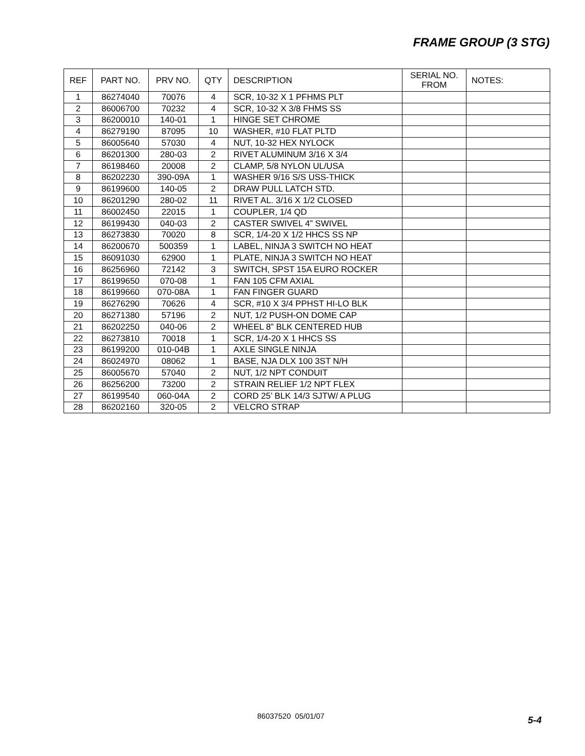FRAME GROUP (3 STG)
| REF | PART NO. | PRV NO. | QTY | DESCRIPTION | SERIAL NO. FROM | NOTES: |
| --- | --- | --- | --- | --- | --- | --- |
| 1 | 86274040 | 70076 | 4 | SCR, 10-32 X 1 PFHMS PLT | | |
| 2 | 86006700 | 70232 | 4 | SCR, 10-32 X 3/8 FHMS SS | | |
| 3 | 86200010 | 140-01 | 1 | HINGE SET CHROME | | |
| 4 | 86279190 | 87095 | 10 | WASHER, #10 FLAT PLTD | | |
| 5 | 86005640 | 57030 | 4 | NUT, 10-32 HEX NYLOCK | | |
| 6 | 86201300 | 280-03 | 2 | RIVET ALUMINUM 3/16 X 3/4 | | |
| 7 | 86198460 | 20008 | 2 | CLAMP, 5/8 NYLON UL/USA | | |
| 8 | 86202230 | 390-09A | 1 | WASHER 9/16 S/S USS-THICK | | |
| 9 | 86199600 | 140-05 | 2 | DRAW PULL LATCH STD. | | |
| 10 | 86201290 | 280-02 | 11 | RIVET AL. 3/16 X 1/2 CLOSED | | |
| 11 | 86002450 | 22015 | 1 | COUPLER, 1/4 QD | | |
| 12 | 86199430 | 040-03 | 2 | CASTER SWIVEL 4” SWIVEL | | |
| 13 | 86273830 | 70020 | 8 | SCR, 1/4-20 X 1/2 HHCS SS NP | | |
| 14 | 86200670 | 500359 | 1 | LABEL, NINJA 3 SWITCH NO HEAT | | |
| 15 | 86091030 | 62900 | 1 | PLATE, NINJA 3 SWITCH NO HEAT | | |
| 16 | 86256960 | 72142 | 3 | SWITCH, SPST 15A EURO ROCKER | | |
| 17 | 86199650 | 070-08 | 1 | FAN 105 CFM AXIAL | | |
| 18 | 86199660 | 070-08A | 1 | FAN FINGER GUARD | | |
| 19 | 86276290 | 70626 | 4 | SCR, #10 X 3/4 PPHST HI-LO BLK | | |
| 20 | 86271380 | 57196 | 2 | NUT, 1/2 PUSH-ON DOME CAP | | |
| 21 | 86202250 | 040-06 | 2 | WHEEL 8” BLK CENTERED HUB | | |
| 22 | 86273810 | 70018 | 1 | SCR, 1/4-20 X 1 HHCS SS | | |
| 23 | 86199200 | 010-04B | 1 | AXLE SINGLE NINJA | | |
| 24 | 86024970 | 08062 | 1 | BASE, NJA DLX 100 3ST N/H | | |
| 25 | 86005670 | 57040 | 2 | NUT, 1/2 NPT CONDUIT | | |
| 26 | 86256200 | 73200 | 2 | STRAIN RELIEF 1/2 NPT FLEX | | |
| 27 | 86199540 | 060-04A | 2 | CORD 25’ BLK 14/3 SJTW/ A PLUG | | |
| 28 | 86202160 | 320-05 | 2 | VELCRO STRAP | | |
86037520 05/01/07 5-4